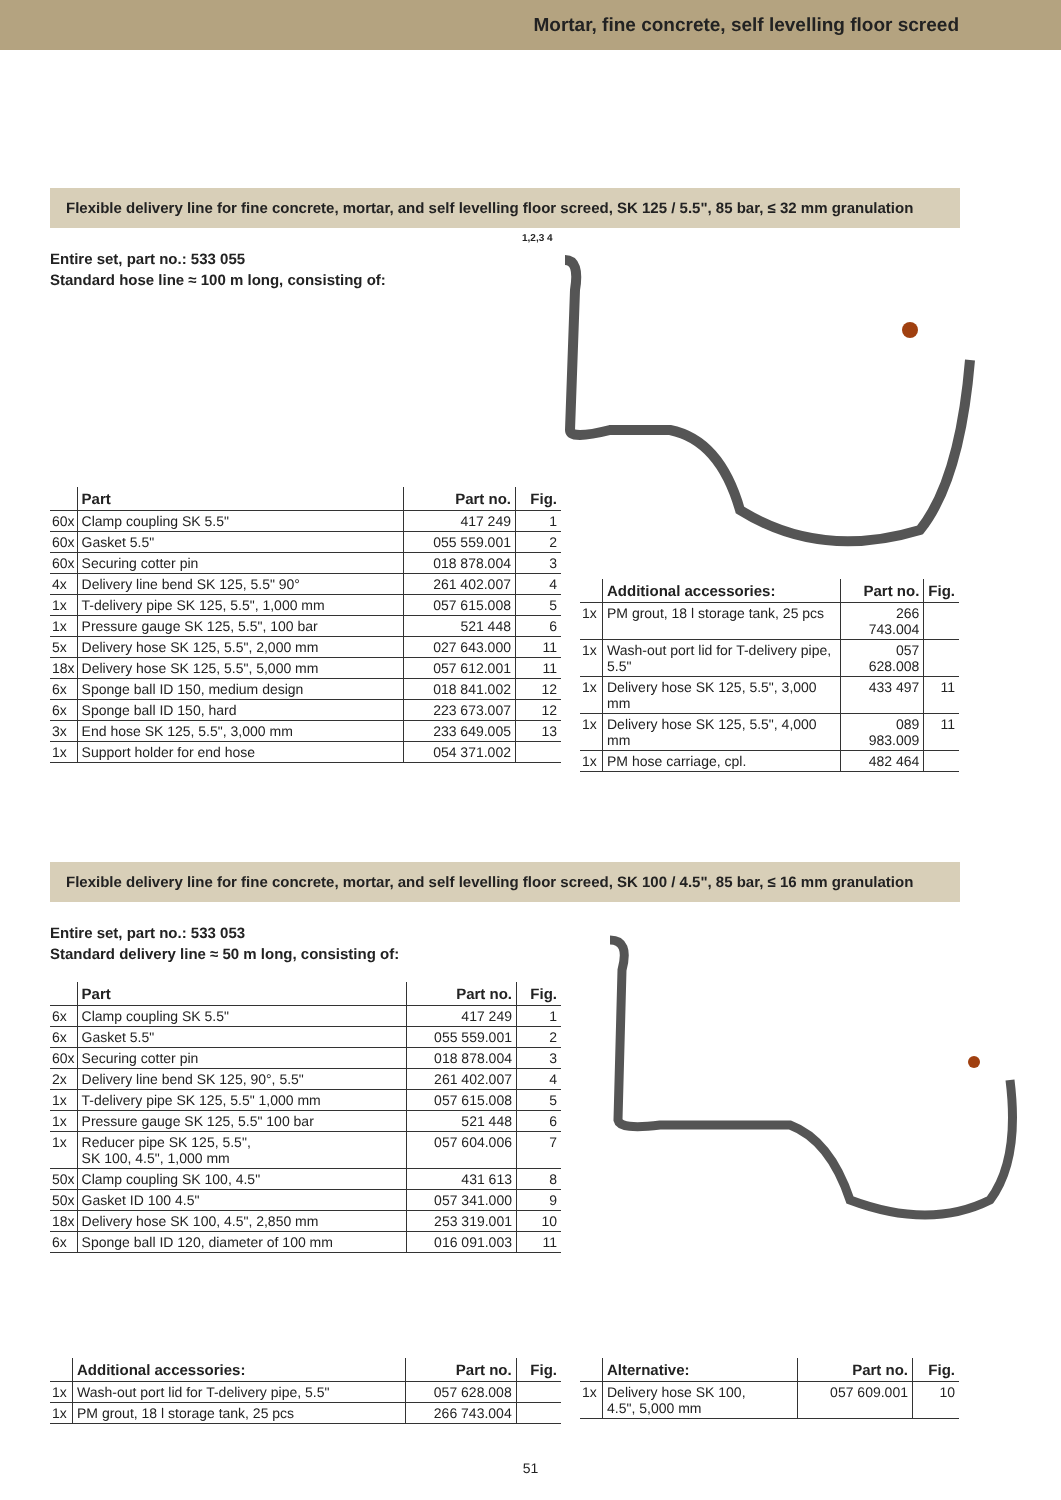Mortar, fine concrete, self levelling floor screed
Flexible delivery line for fine concrete, mortar, and self levelling floor screed, SK 125 / 5.5", 85 bar, ≤ 32 mm granulation
Entire set, part no.: 533 055
Standard hose line ≈ 100 m long, consisting of:
1,2,3 4
| | Part | Part no. | Fig. |
| --- | --- | --- | --- |
| 60x | Clamp coupling SK 5.5" | 417 249 | 1 |
| 60x | Gasket 5.5" | 055 559.001 | 2 |
| 60x | Securing cotter pin | 018 878.004 | 3 |
| 4x | Delivery line bend SK 125, 5.5" 90° | 261 402.007 | 4 |
| 1x | T-delivery pipe SK 125, 5.5", 1,000 mm | 057 615.008 | 5 |
| 1x | Pressure gauge SK 125, 5.5", 100 bar | 521 448 | 6 |
| 5x | Delivery hose SK 125, 5.5", 2,000 mm | 027 643.000 | 11 |
| 18x | Delivery hose SK 125, 5.5", 5,000 mm | 057 612.001 | 11 |
| 6x | Sponge ball ID 150, medium design | 018 841.002 | 12 |
| 6x | Sponge ball ID 150, hard | 223 673.007 | 12 |
| 3x | End hose SK 125, 5.5", 3,000 mm | 233 649.005 | 13 |
| 1x | Support holder for end hose | 054 371.002 | |
| | Additional accessories: | Part no. | Fig. |
| --- | --- | --- | --- |
| 1x | PM grout, 18 l storage tank, 25 pcs | 266 743.004 | |
| 1x | Wash-out port lid for T-delivery pipe, 5.5" | 057 628.008 | |
| 1x | Delivery hose SK 125, 5.5", 3,000 mm | 433 497 | 11 |
| 1x | Delivery hose SK 125, 5.5", 4,000 mm | 089 983.009 | 11 |
| 1x | PM hose carriage, cpl. | 482 464 | |
Flexible delivery line for fine concrete, mortar, and self levelling floor screed, SK 100 / 4.5", 85 bar, ≤ 16 mm granulation
Entire set, part no.: 533 053
Standard delivery line ≈ 50 m long, consisting of:
| | Part | Part no. | Fig. |
| --- | --- | --- | --- |
| 6x | Clamp coupling SK 5.5" | 417 249 | 1 |
| 6x | Gasket 5.5" | 055 559.001 | 2 |
| 60x | Securing cotter pin | 018 878.004 | 3 |
| 2x | Delivery line bend SK 125, 90°, 5.5" | 261 402.007 | 4 |
| 1x | T-delivery pipe SK 125, 5.5" 1,000 mm | 057 615.008 | 5 |
| 1x | Pressure gauge SK 125, 5.5" 100 bar | 521 448 | 6 |
| 1x | Reducer pipe SK 125, 5.5", SK 100, 4.5", 1,000 mm | 057 604.006 | 7 |
| 50x | Clamp coupling SK 100, 4.5" | 431 613 | 8 |
| 50x | Gasket ID 100 4.5" | 057 341.000 | 9 |
| 18x | Delivery hose SK 100, 4.5", 2,850 mm | 253 319.001 | 10 |
| 6x | Sponge ball ID 120, diameter of 100 mm | 016 091.003 | 11 |
| | Additional accessories: | Part no. | Fig. |
| --- | --- | --- | --- |
| 1x | Wash-out port lid for T-delivery pipe, 5.5" | 057 628.008 | |
| 1x | PM grout, 18 l storage tank, 25 pcs | 266 743.004 | |
| | Alternative: | Part no. | Fig. |
| --- | --- | --- | --- |
| 1x | Delivery hose SK 100, 4.5", 5,000 mm | 057 609.001 | 10 |
51